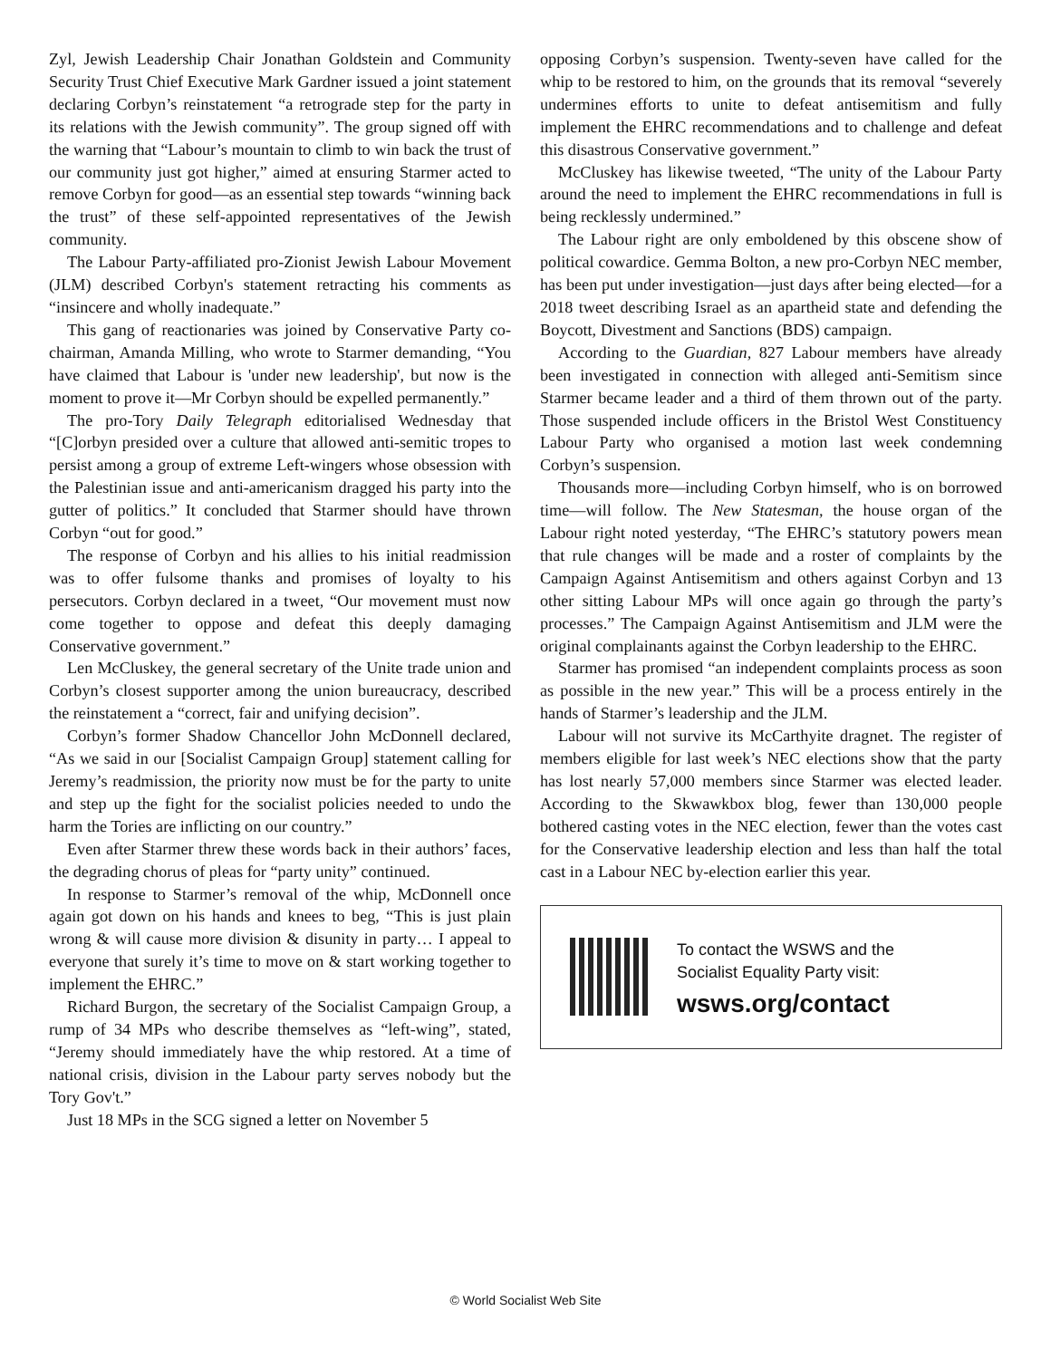Zyl, Jewish Leadership Chair Jonathan Goldstein and Community Security Trust Chief Executive Mark Gardner issued a joint statement declaring Corbyn’s reinstatement “a retrograde step for the party in its relations with the Jewish community”. The group signed off with the warning that “Labour’s mountain to climb to win back the trust of our community just got higher,” aimed at ensuring Starmer acted to remove Corbyn for good—as an essential step towards “winning back the trust” of these self-appointed representatives of the Jewish community.
The Labour Party-affiliated pro-Zionist Jewish Labour Movement (JLM) described Corbyn's statement retracting his comments as “insincere and wholly inadequate.”
This gang of reactionaries was joined by Conservative Party co-chairman, Amanda Milling, who wrote to Starmer demanding, “You have claimed that Labour is 'under new leadership', but now is the moment to prove it—Mr Corbyn should be expelled permanently.”
The pro-Tory Daily Telegraph editorialised Wednesday that “[C]orbyn presided over a culture that allowed anti-semitic tropes to persist among a group of extreme Left-wingers whose obsession with the Palestinian issue and anti-americanism dragged his party into the gutter of politics.” It concluded that Starmer should have thrown Corbyn “out for good.”
The response of Corbyn and his allies to his initial readmission was to offer fulsome thanks and promises of loyalty to his persecutors. Corbyn declared in a tweet, “Our movement must now come together to oppose and defeat this deeply damaging Conservative government.”
Len McCluskey, the general secretary of the Unite trade union and Corbyn’s closest supporter among the union bureaucracy, described the reinstatement a “correct, fair and unifying decision”.
Corbyn’s former Shadow Chancellor John McDonnell declared, “As we said in our [Socialist Campaign Group] statement calling for Jeremy’s readmission, the priority now must be for the party to unite and step up the fight for the socialist policies needed to undo the harm the Tories are inflicting on our country.”
Even after Starmer threw these words back in their authors’ faces, the degrading chorus of pleas for “party unity” continued.
In response to Starmer’s removal of the whip, McDonnell once again got down on his hands and knees to beg, “This is just plain wrong & will cause more division & disunity in party… I appeal to everyone that surely it’s time to move on & start working together to implement the EHRC.”
Richard Burgon, the secretary of the Socialist Campaign Group, a rump of 34 MPs who describe themselves as “left-wing”, stated, “Jeremy should immediately have the whip restored. At a time of national crisis, division in the Labour party serves nobody but the Tory Gov't.”
Just 18 MPs in the SCG signed a letter on November 5
opposing Corbyn’s suspension. Twenty-seven have called for the whip to be restored to him, on the grounds that its removal “severely undermines efforts to unite to defeat antisemitism and fully implement the EHRC recommendations and to challenge and defeat this disastrous Conservative government.”
McCluskey has likewise tweeted, “The unity of the Labour Party around the need to implement the EHRC recommendations in full is being recklessly undermined.”
The Labour right are only emboldened by this obscene show of political cowardice. Gemma Bolton, a new pro-Corbyn NEC member, has been put under investigation—just days after being elected—for a 2018 tweet describing Israel as an apartheid state and defending the Boycott, Divestment and Sanctions (BDS) campaign.
According to the Guardian, 827 Labour members have already been investigated in connection with alleged anti-Semitism since Starmer became leader and a third of them thrown out of the party. Those suspended include officers in the Bristol West Constituency Labour Party who organised a motion last week condemning Corbyn’s suspension.
Thousands more—including Corbyn himself, who is on borrowed time—will follow. The New Statesman, the house organ of the Labour right noted yesterday, “The EHRC’s statutory powers mean that rule changes will be made and a roster of complaints by the Campaign Against Antisemitism and others against Corbyn and 13 other sitting Labour MPs will once again go through the party’s processes.” The Campaign Against Antisemitism and JLM were the original complainants against the Corbyn leadership to the EHRC.
Starmer has promised “an independent complaints process as soon as possible in the new year.” This will be a process entirely in the hands of Starmer’s leadership and the JLM.
Labour will not survive its McCarthyite dragnet. The register of members eligible for last week’s NEC elections show that the party has lost nearly 57,000 members since Starmer was elected leader. According to the Skwawkbox blog, fewer than 130,000 people bothered casting votes in the NEC election, fewer than the votes cast for the Conservative leadership election and less than half the total cast in a Labour NEC by-election earlier this year.
To contact the WSWS and the
Socialist Equality Party visit:
wsws.org/contact
© World Socialist Web Site